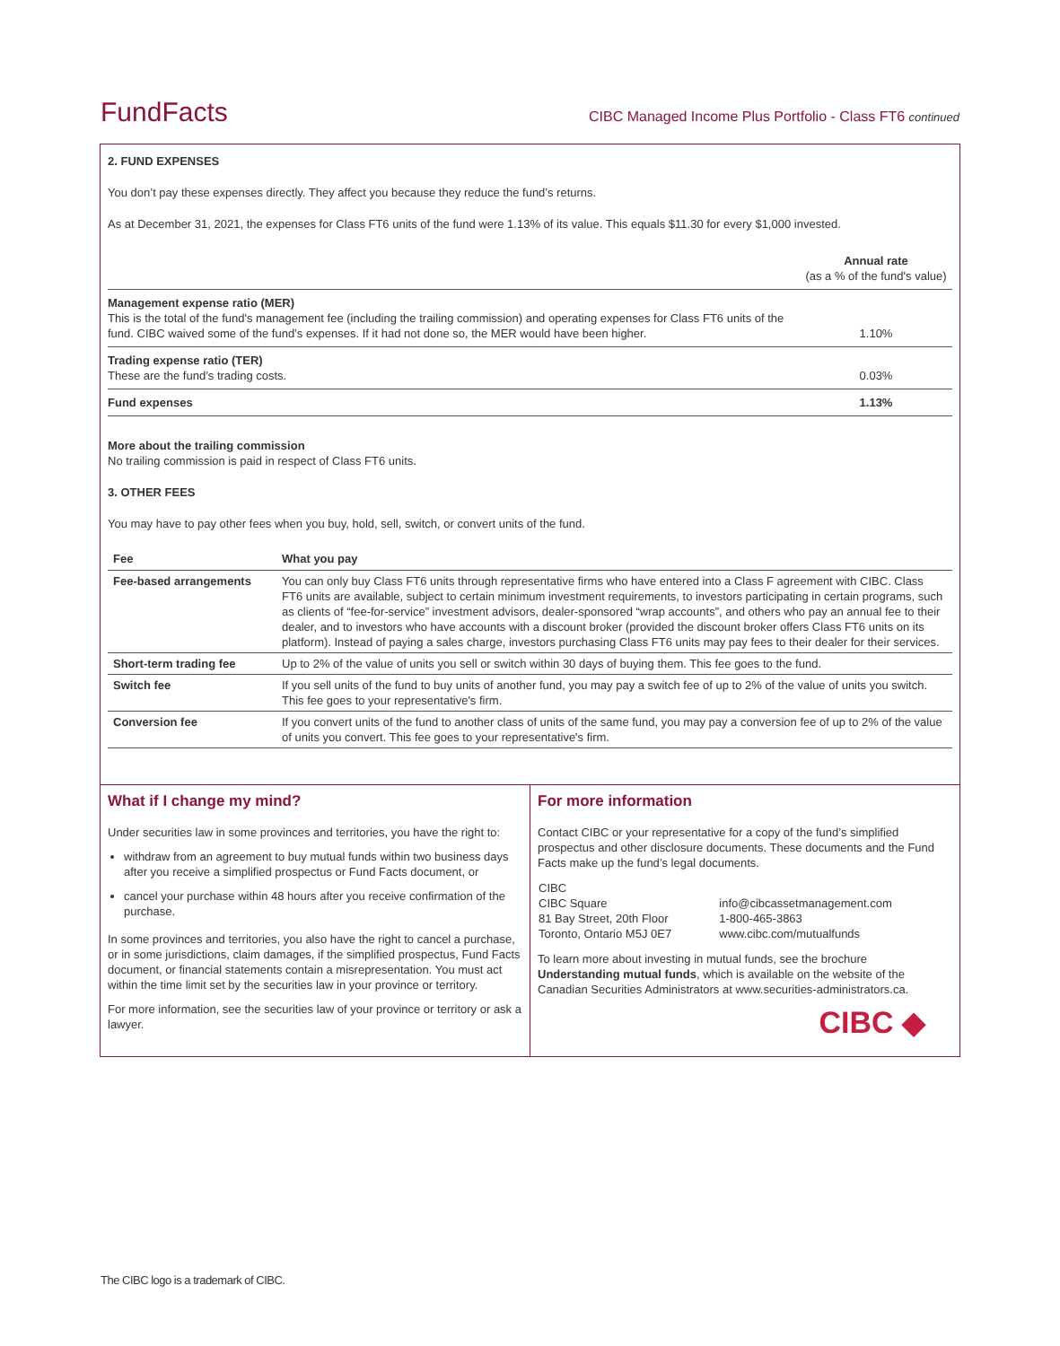FundFacts CIBC Managed Income Plus Portfolio - Class FT6 continued
2. FUND EXPENSES
You don’t pay these expenses directly. They affect you because they reduce the fund’s returns.
As at December 31, 2021, the expenses for Class FT6 units of the fund were 1.13% of its value. This equals $11.30 for every $1,000 invested.
| | Annual rate (as a % of the fund's value) |
| Management expense ratio (MER) This is the total of the fund's management fee (including the trailing commission) and operating expenses for Class FT6 units of the fund. CIBC waived some of the fund’s expenses. If it had not done so, the MER would have been higher. | 1.10% |
| Trading expense ratio (TER) These are the fund’s trading costs. | 0.03% |
| Fund expenses | 1.13% |
More about the trailing commission
No trailing commission is paid in respect of Class FT6 units.
3. OTHER FEES
You may have to pay other fees when you buy, hold, sell, switch, or convert units of the fund.
| Fee | What you pay |
| --- | --- |
| Fee-based arrangements | You can only buy Class FT6 units through representative firms who have entered into a Class F agreement with CIBC. Class FT6 units are available, subject to certain minimum investment requirements, to investors participating in certain programs, such as clients of “fee-for-service” investment advisors, dealer-sponsored “wrap accounts”, and others who pay an annual fee to their dealer, and to investors who have accounts with a discount broker (provided the discount broker offers Class FT6 units on its platform). Instead of paying a sales charge, investors purchasing Class FT6 units may pay fees to their dealer for their services. |
| Short-term trading fee | Up to 2% of the value of units you sell or switch within 30 days of buying them. This fee goes to the fund. |
| Switch fee | If you sell units of the fund to buy units of another fund, you may pay a switch fee of up to 2% of the value of units you switch. This fee goes to your representative's firm. |
| Conversion fee | If you convert units of the fund to another class of units of the same fund, you may pay a conversion fee of up to 2% of the value of units you convert. This fee goes to your representative's firm. |
What if I change my mind?
Under securities law in some provinces and territories, you have the right to:
withdraw from an agreement to buy mutual funds within two business days after you receive a simplified prospectus or Fund Facts document, or
cancel your purchase within 48 hours after you receive confirmation of the purchase.
In some provinces and territories, you also have the right to cancel a purchase, or in some jurisdictions, claim damages, if the simplified prospectus, Fund Facts document, or financial statements contain a misrepresentation. You must act within the time limit set by the securities law in your province or territory.
For more information, see the securities law of your province or territory or ask a lawyer.
For more information
Contact CIBC or your representative for a copy of the fund’s simplified prospectus and other disclosure documents. These documents and the Fund Facts make up the fund’s legal documents.
| CIBC CIBC Square 81 Bay Street, 20th Floor Toronto, Ontario M5J 0E7 | info@cibcassetmanagement.com 1-800-465-3863 www.cibc.com/mutualfunds |
To learn more about investing in mutual funds, see the brochure Understanding mutual funds, which is available on the website of the Canadian Securities Administrators at www.securities-administrators.ca.
CIBC ◆
The CIBC logo is a trademark of CIBC.